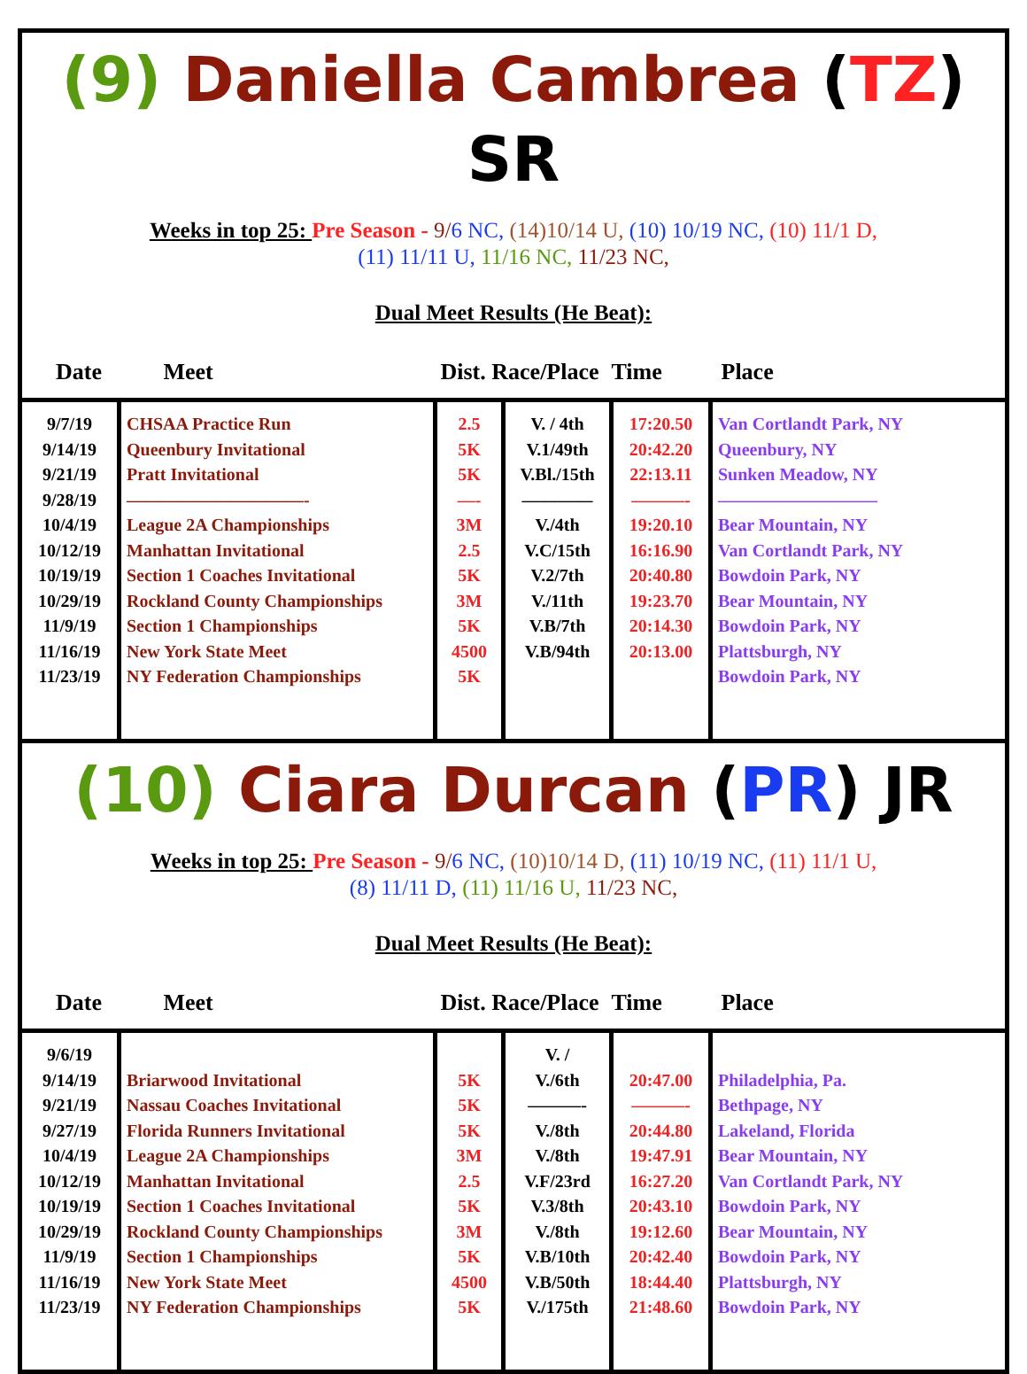(9) Daniella Cambrea (TZ) SR
Weeks in top 25: Pre Season - 9/6 NC, (14)10/14 U, (10) 10/19 NC, (10) 11/1 D,
(11) 11/11 U, 11/16 NC, 11/23 NC,
Dual Meet Results (He Beat):
| Date | Meet | Dist. Race/Place | | Time | Place |
| --- | --- | --- | --- | --- | --- |
| 9/7/19 9/14/19 9/21/19 9/28/19 10/4/19 10/12/19 10/19/19 10/29/19 11/9/19 11/16/19 11/23/19 | CHSAA Practice Run Queenbury Invitational Pratt Invitational ——————————- League 2A Championships Manhattan Invitational Section 1 Coaches Invitational Rockland County Championships Section 1 Championships New York State Meet NY Federation Championships | 2.5 5K 5K —- 3M 2.5 5K 3M 5K 4500 5K | V. / 4th V.1/49th V.Bl./15th ———— V./4th V.C/15th V.2/7th V./11th V.B/7th V.B/94th | 17:20.50 20:42.20 22:13.11 ———- 19:20.10 16:16.90 20:40.80 19:23.70 20:14.30 20:13.00 | Van Cortlandt Park, NY Queenbury, NY Sunken Meadow, NY ————————— Bear Mountain, NY Van Cortlandt Park, NY Bowdoin Park, NY Bear Mountain, NY Bowdoin Park, NY Plattsburgh, NY Bowdoin Park, NY |
(10) Ciara Durcan (PR) JR
Weeks in top 25: Pre Season - 9/6 NC, (10)10/14 D, (11) 10/19 NC, (11) 11/1 U,
(8) 11/11 D, (11) 11/16 U, 11/23 NC,
Dual Meet Results (He Beat):
| Date | Meet | Dist. Race/Place | | Time | Place |
| --- | --- | --- | --- | --- | --- |
| 9/6/19 9/14/19 9/21/19 9/27/19 10/4/19 10/12/19 10/19/19 10/29/19 11/9/19 11/16/19 11/23/19 | Briarwood Invitational Nassau Coaches Invitational Florida Runners Invitational League 2A Championships Manhattan Invitational Section 1 Coaches Invitational Rockland County Championships Section 1 Championships New York State Meet NY Federation Championships | 5K 5K 5K 3M 2.5 5K 3M 5K 4500 5K | V. / V./6th ———- V./8th V./8th V.F/23rd V.3/8th V./8th V.B/10th V.B/50th V./175th | 20:47.00 ———- 20:44.80 19:47.91 16:27.20 20:43.10 19:12.60 20:42.40 18:44.40 21:48.60 | Philadelphia, Pa. Bethpage, NY Lakeland, Florida Bear Mountain, NY Van Cortlandt Park, NY Bowdoin Park, NY Bear Mountain, NY Bowdoin Park, NY Plattsburgh, NY Bowdoin Park, NY |